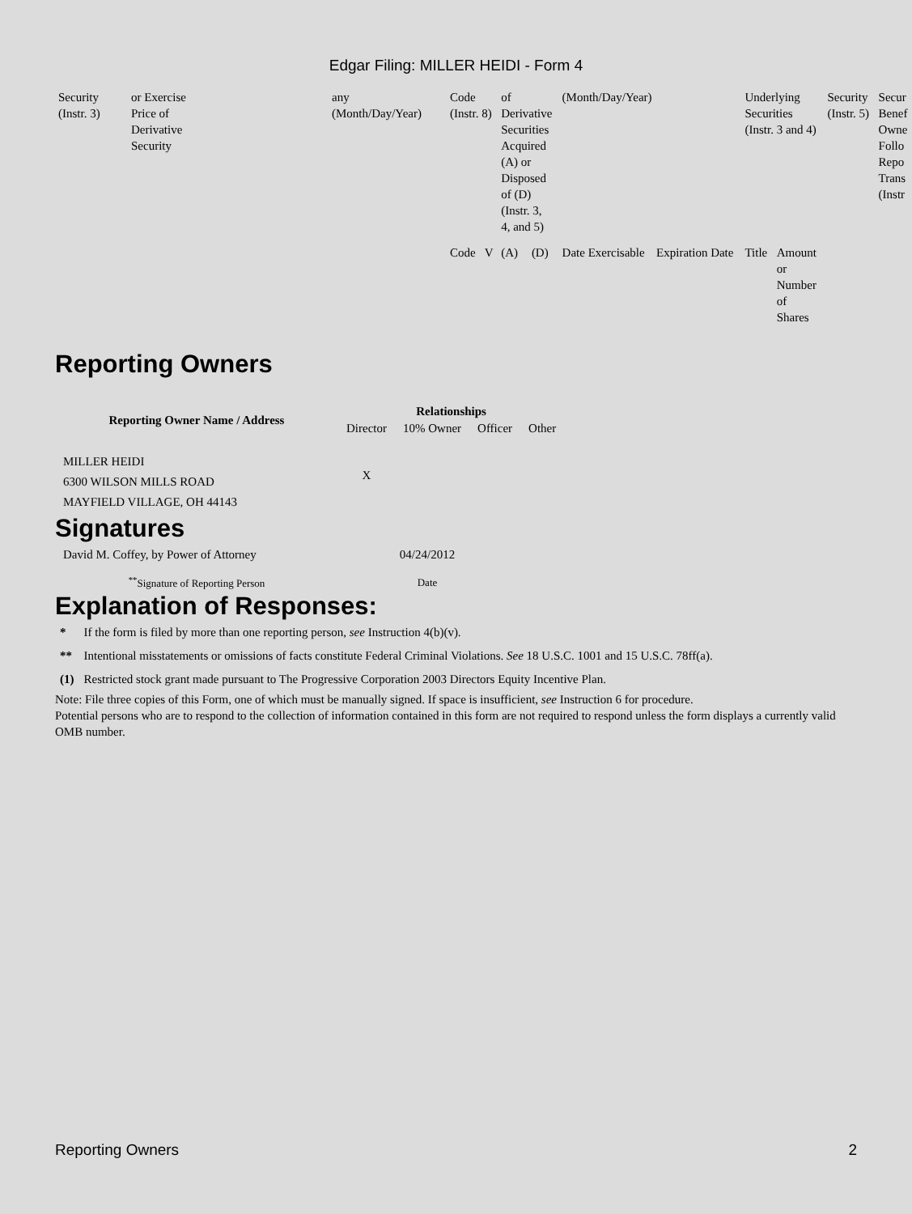Edgar Filing: MILLER HEIDI - Form 4
| Security (Instr. 3) | or Exercise Price of Derivative Security | any (Month/Day/Year) | Code (Instr. 8) | | of Derivative Securities Acquired (A) or Disposed of (D) (Instr. 3, 4, and 5) | | (Month/Day/Year) | | Underlying Securities (Instr. 3 and 4) | | Security (Instr. 5) | Secur Benef Owne Follo Repo Trans (Instr |
| | | | Code | V | (A) | (D) | Date Exercisable | Expiration Date | Title | Amount or Number of Shares | | |
Reporting Owners
| Reporting Owner Name / Address | Relationships | | | |
| --- | --- | --- | --- | --- |
| | Director | 10% Owner | Officer | Other |
| MILLER HEIDI 6300 WILSON MILLS ROAD MAYFIELD VILLAGE, OH 44143 | X | | | |
Signatures
| David M. Coffey, by Power of Attorney | 04/24/2012 |
| <sup>**</sup> Signature of Reporting Person | Date |
Explanation of Responses:
| * | If the form is filed by more than one reporting person, see Instruction 4(b)(v). |
| ** | Intentional misstatements or omissions of facts constitute Federal Criminal Violations. See 18 U.S.C. 1001 and 15 U.S.C. 78ff(a). |
| (1) | Restricted stock grant made pursuant to The Progressive Corporation 2003 Directors Equity Incentive Plan. |
Note: File three copies of this Form, one of which must be manually signed. If space is insufficient, see Instruction 6 for procedure.
Potential persons who are to respond to the collection of information contained in this form are not required to respond unless the form displays a currently valid OMB number.
Reporting Owners 2